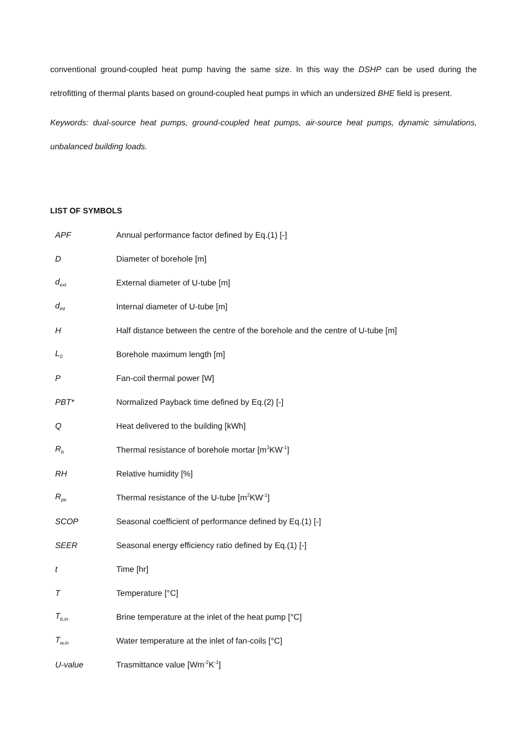conventional ground-coupled heat pump having the same size. In this way the DSHP can be used during the retrofitting of thermal plants based on ground-coupled heat pumps in which an undersized BHE field is present.
Keywords: dual-source heat pumps, ground-coupled heat pumps, air-source heat pumps, dynamic simulations, unbalanced building loads.
LIST OF SYMBOLS
| APF | Annual performance factor defined by Eq.(1) [-] |
| D | Diameter of borehole [m] |
| d<sub>ext</sub> | External diameter of U-tube [m] |
| d<sub>int</sub> | Internal diameter of U-tube [m] |
| H | Half distance between the centre of the borehole and the centre of U-tube [m] |
| L<sub>0</sub> | Borehole maximum length [m] |
| P | Fan-coil thermal power [W] |
| PBT* | Normalized Payback time defined by Eq.(2) [-] |
| Q | Heat delivered to the building [kWh] |
| R<sub>b</sub> | Thermal resistance of borehole mortar [m<sup>2</sup>KW<sup>-1</sup>] |
| RH | Relative humidity [%] |
| R<sub>pe</sub> | Thermal resistance of the U-tube [m<sup>2</sup>KW<sup>-1</sup>] |
| SCOP | Seasonal coefficient of performance defined by Eq.(1) [-] |
| SEER | Seasonal energy efficiency ratio defined by Eq.(1) [-] |
| t | Time [hr] |
| T | Temperature [°C] |
| T<sub>b,in</sub> | Brine temperature at the inlet of the heat pump [°C] |
| T<sub>w,in</sub> | Water temperature at the inlet of fan-coils [°C] |
| U-value | Trasmittance value [Wm<sup>-2</sup>K<sup>-1</sup>] |